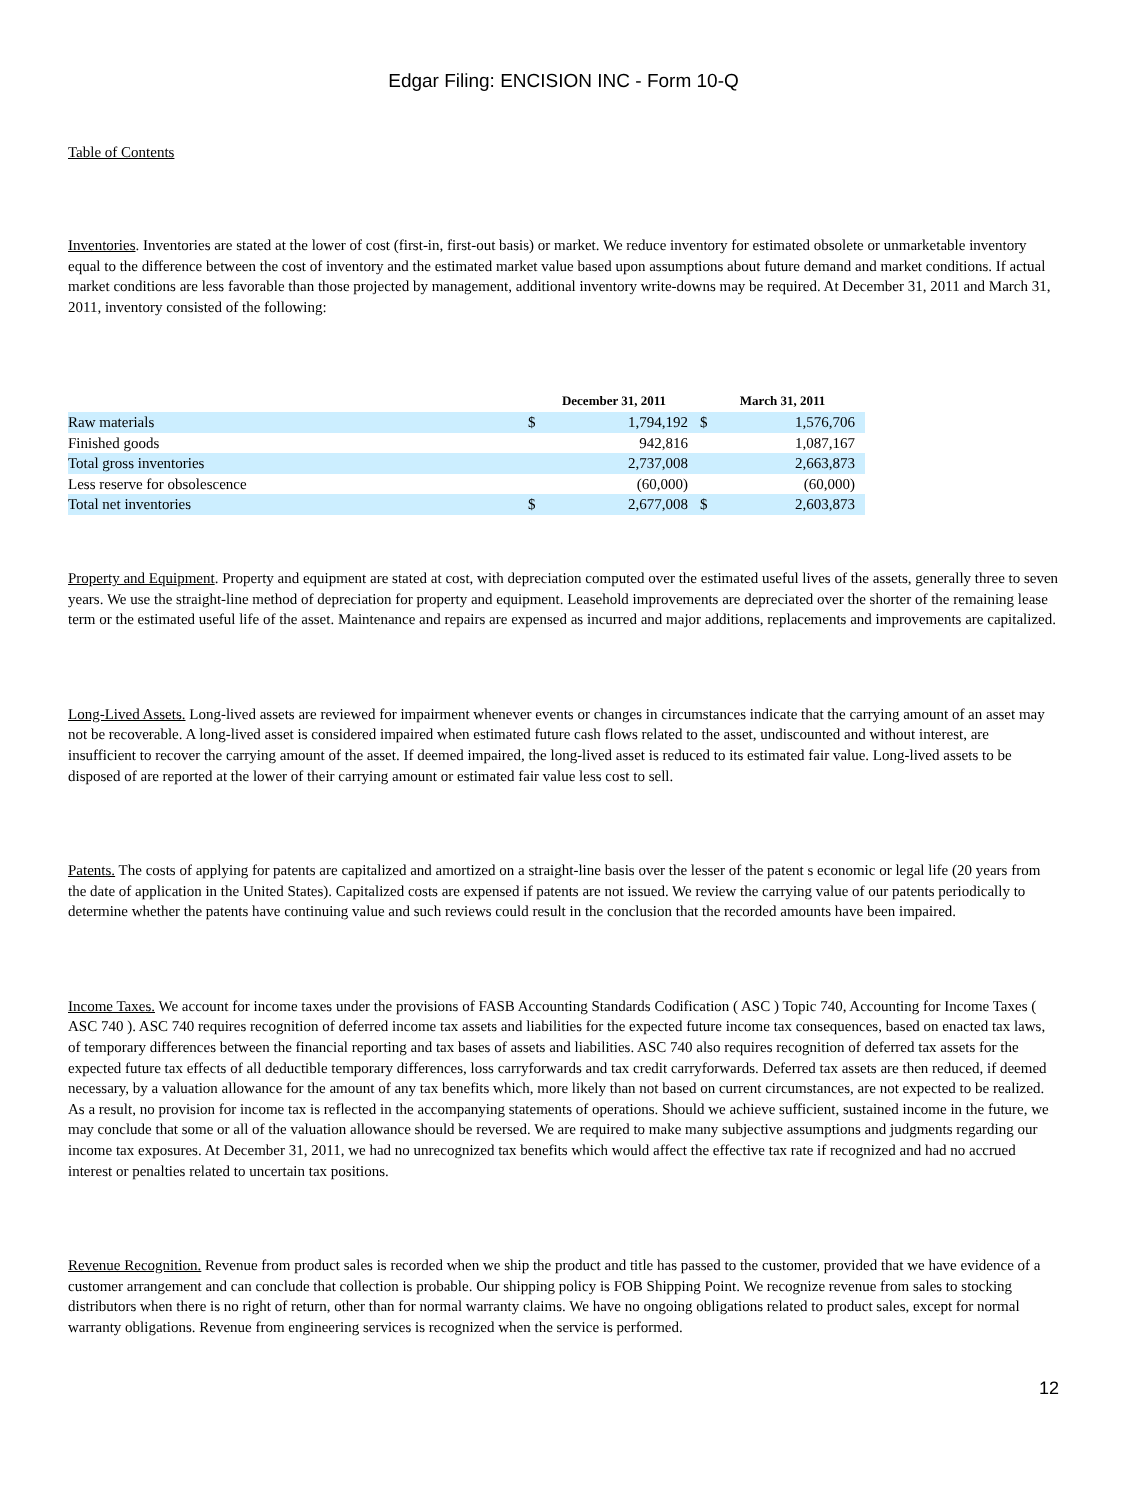Edgar Filing: ENCISION INC - Form 10-Q
Table of Contents
Inventories. Inventories are stated at the lower of cost (first-in, first-out basis) or market. We reduce inventory for estimated obsolete or unmarketable inventory equal to the difference between the cost of inventory and the estimated market value based upon assumptions about future demand and market conditions. If actual market conditions are less favorable than those projected by management, additional inventory write-downs may be required. At December 31, 2011 and March 31, 2011, inventory consisted of the following:
| | December 31, 2011 | | | March 31, 2011 | | |
| --- | --- | --- | --- | --- | --- | --- |
| Raw materials | $ | 1,794,192 | | $ | 1,576,706 | |
| Finished goods | | 942,816 | | | 1,087,167 | |
| Total gross inventories | | 2,737,008 | | | 2,663,873 | |
| Less reserve for obsolescence | | (60,000) | | | (60,000) | |
| Total net inventories | $ | 2,677,008 | | $ | 2,603,873 | |
Property and Equipment. Property and equipment are stated at cost, with depreciation computed over the estimated useful lives of the assets, generally three to seven years. We use the straight-line method of depreciation for property and equipment. Leasehold improvements are depreciated over the shorter of the remaining lease term or the estimated useful life of the asset. Maintenance and repairs are expensed as incurred and major additions, replacements and improvements are capitalized.
Long-Lived Assets. Long-lived assets are reviewed for impairment whenever events or changes in circumstances indicate that the carrying amount of an asset may not be recoverable. A long-lived asset is considered impaired when estimated future cash flows related to the asset, undiscounted and without interest, are insufficient to recover the carrying amount of the asset. If deemed impaired, the long-lived asset is reduced to its estimated fair value. Long-lived assets to be disposed of are reported at the lower of their carrying amount or estimated fair value less cost to sell.
Patents. The costs of applying for patents are capitalized and amortized on a straight-line basis over the lesser of the patent s economic or legal life (20 years from the date of application in the United States). Capitalized costs are expensed if patents are not issued. We review the carrying value of our patents periodically to determine whether the patents have continuing value and such reviews could result in the conclusion that the recorded amounts have been impaired.
Income Taxes. We account for income taxes under the provisions of FASB Accounting Standards Codification ( ASC ) Topic 740, Accounting for Income Taxes ( ASC 740 ). ASC 740 requires recognition of deferred income tax assets and liabilities for the expected future income tax consequences, based on enacted tax laws, of temporary differences between the financial reporting and tax bases of assets and liabilities. ASC 740 also requires recognition of deferred tax assets for the expected future tax effects of all deductible temporary differences, loss carryforwards and tax credit carryforwards. Deferred tax assets are then reduced, if deemed necessary, by a valuation allowance for the amount of any tax benefits which, more likely than not based on current circumstances, are not expected to be realized. As a result, no provision for income tax is reflected in the accompanying statements of operations. Should we achieve sufficient, sustained income in the future, we may conclude that some or all of the valuation allowance should be reversed. We are required to make many subjective assumptions and judgments regarding our income tax exposures. At December 31, 2011, we had no unrecognized tax benefits which would affect the effective tax rate if recognized and had no accrued interest or penalties related to uncertain tax positions.
Revenue Recognition. Revenue from product sales is recorded when we ship the product and title has passed to the customer, provided that we have evidence of a customer arrangement and can conclude that collection is probable. Our shipping policy is FOB Shipping Point. We recognize revenue from sales to stocking distributors when there is no right of return, other than for normal warranty claims. We have no ongoing obligations related to product sales, except for normal warranty obligations. Revenue from engineering services is recognized when the service is performed.
12